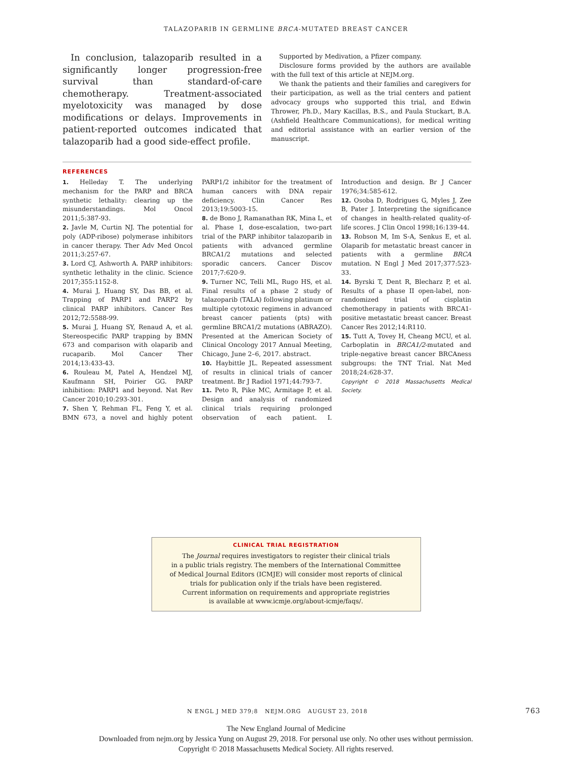TALAZOPARIB IN GERMLINE BRCA-MUTATED BREAST CANCER
In conclusion, talazoparib resulted in a significantly longer progression-free survival than standard-of-care chemotherapy. Treatment-associated myelotoxicity was managed by dose modifications or delays. Improvements in patient-reported outcomes indicated that talazoparib had a good side-effect profile.
Supported by Medivation, a Pfizer company.
Disclosure forms provided by the authors are available with the full text of this article at NEJM.org.
We thank the patients and their families and caregivers for their participation, as well as the trial centers and patient advocacy groups who supported this trial, and Edwin Thrower, Ph.D., Mary Kacillas, B.S., and Paula Stuckart, B.A. (Ashfield Healthcare Communications), for medical writing and editorial assistance with an earlier version of the manuscript.
REFERENCES
1. Helleday T. The underlying mechanism for the PARP and BRCA synthetic lethality: clearing up the misunderstandings. Mol Oncol 2011;5:387-93.
2. Javle M, Curtin NJ. The potential for poly (ADP-ribose) polymerase inhibitors in cancer therapy. Ther Adv Med Oncol 2011;3:257-67.
3. Lord CJ, Ashworth A. PARP inhibitors: synthetic lethality in the clinic. Science 2017;355:1152-8.
4. Murai J, Huang SY, Das BB, et al. Trapping of PARP1 and PARP2 by clinical PARP inhibitors. Cancer Res 2012;72:5588-99.
5. Murai J, Huang SY, Renaud A, et al. Stereospecific PARP trapping by BMN 673 and comparison with olaparib and rucaparib. Mol Cancer Ther 2014;13:433-43.
6. Rouleau M, Patel A, Hendzel MJ, Kaufmann SH, Poirier GG. PARP inhibition: PARP1 and beyond. Nat Rev Cancer 2010;10:293-301.
7. Shen Y, Rehman FL, Feng Y, et al. BMN 673, a novel and highly potent PARP1/2 inhibitor for the treatment of human cancers with DNA repair deficiency. Clin Cancer Res 2013;19:5003-15.
8. de Bono J, Ramanathan RK, Mina L, et al. Phase I, dose-escalation, two-part trial of the PARP inhibitor talazoparib in patients with advanced germline BRCA1/2 mutations and selected sporadic cancers. Cancer Discov 2017;7:620-9.
9. Turner NC, Telli ML, Rugo HS, et al. Final results of a phase 2 study of talazoparib (TALA) following platinum or multiple cytotoxic regimens in advanced breast cancer patients (pts) with germline BRCA1/2 mutations (ABRAZO). Presented at the American Society of Clinical Oncology 2017 Annual Meeting, Chicago, June 2–6, 2017. abstract.
10. Haybittle JL. Repeated assessment of results in clinical trials of cancer treatment. Br J Radiol 1971;44:793-7.
11. Peto R, Pike MC, Armitage P, et al. Design and analysis of randomized clinical trials requiring prolonged observation of each patient. I. Introduction and design. Br J Cancer 1976;34:585-612.
12. Osoba D, Rodrigues G, Myles J, Zee B, Pater J. Interpreting the significance of changes in health-related quality-of-life scores. J Clin Oncol 1998;16:139-44.
13. Robson M, Im S-A, Senkus E, et al. Olaparib for metastatic breast cancer in patients with a germline BRCA mutation. N Engl J Med 2017;377:523-33.
14. Byrski T, Dent R, Blecharz P, et al. Results of a phase II open-label, non-randomized trial of cisplatin chemotherapy in patients with BRCA1-positive metastatic breast cancer. Breast Cancer Res 2012;14:R110.
15. Tutt A, Tovey H, Cheang MCU, et al. Carboplatin in BRCA1/2-mutated and triple-negative breast cancer BRCAness subgroups: the TNT Trial. Nat Med 2018;24:628-37.
Copyright © 2018 Massachusetts Medical Society.
CLINICAL TRIAL REGISTRATION
The Journal requires investigators to register their clinical trials
in a public trials registry. The members of the International Committee
of Medical Journal Editors (ICMJE) will consider most reports of clinical
trials for publication only if the trials have been registered.
Current information on requirements and appropriate registries
is available at www.icmje.org/about-icmje/faqs/.
N ENGL J MED 379;8 NEJM.ORG AUGUST 23, 2018 763
The New England Journal of Medicine
Downloaded from nejm.org by Jessica Yung on August 29, 2018. For personal use only. No other uses without permission.
Copyright © 2018 Massachusetts Medical Society. All rights reserved.